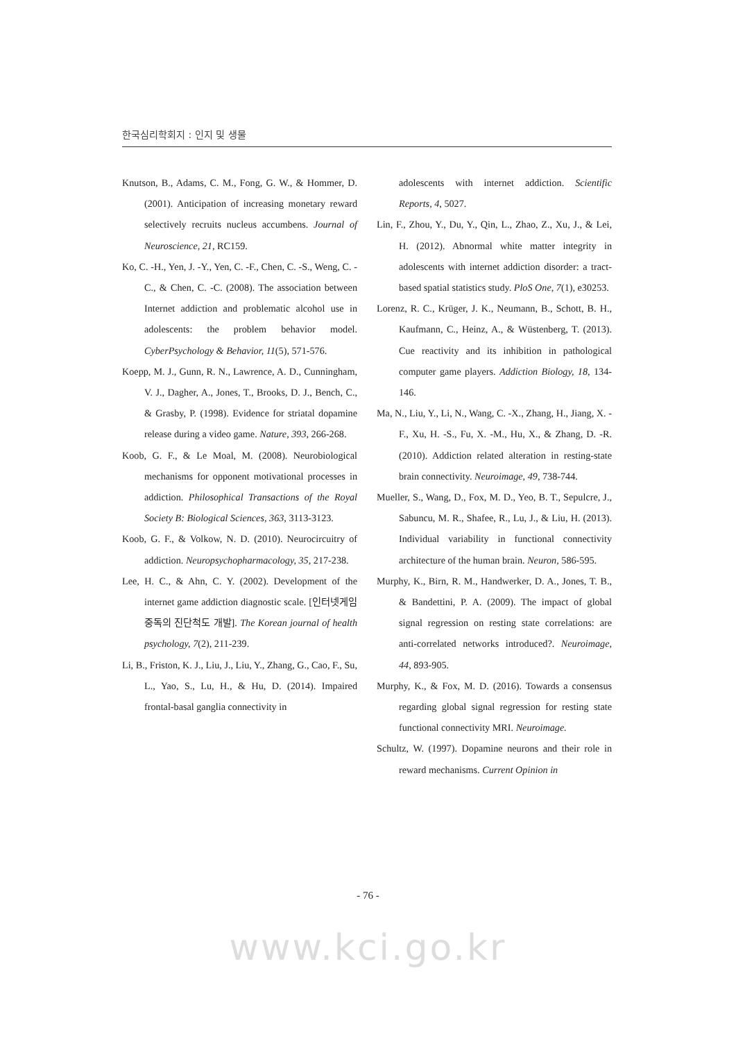한국심리학회지 : 인지 및 생물
Knutson, B., Adams, C. M., Fong, G. W., & Hommer, D. (2001). Anticipation of increasing monetary reward selectively recruits nucleus accumbens. Journal of Neuroscience, 21, RC159.
Ko, C. -H., Yen, J. -Y., Yen, C. -F., Chen, C. -S., Weng, C. -C., & Chen, C. -C. (2008). The association between Internet addiction and problematic alcohol use in adolescents: the problem behavior model. CyberPsychology & Behavior, 11(5), 571-576.
Koepp, M. J., Gunn, R. N., Lawrence, A. D., Cunningham, V. J., Dagher, A., Jones, T., Brooks, D. J., Bench, C., & Grasby, P. (1998). Evidence for striatal dopamine release during a video game. Nature, 393, 266-268.
Koob, G. F., & Le Moal, M. (2008). Neurobiological mechanisms for opponent motivational processes in addiction. Philosophical Transactions of the Royal Society B: Biological Sciences, 363, 3113-3123.
Koob, G. F., & Volkow, N. D. (2010). Neurocircuitry of addiction. Neuropsychopharmacology, 35, 217-238.
Lee, H. C., & Ahn, C. Y. (2002). Development of the internet game addiction diagnostic scale. [인터넷게임 중독의 진단척도 개발]. The Korean journal of health psychology, 7(2), 211-239.
Li, B., Friston, K. J., Liu, J., Liu, Y., Zhang, G., Cao, F., Su, L., Yao, S., Lu, H., & Hu, D. (2014). Impaired frontal-basal ganglia connectivity in
adolescents with internet addiction. Scientific Reports, 4, 5027.
Lin, F., Zhou, Y., Du, Y., Qin, L., Zhao, Z., Xu, J., & Lei, H. (2012). Abnormal white matter integrity in adolescents with internet addiction disorder: a tract-based spatial statistics study. PloS One, 7(1), e30253.
Lorenz, R. C., Krüger, J. K., Neumann, B., Schott, B. H., Kaufmann, C., Heinz, A., & Wüstenberg, T. (2013). Cue reactivity and its inhibition in pathological computer game players. Addiction Biology, 18, 134-146.
Ma, N., Liu, Y., Li, N., Wang, C. -X., Zhang, H., Jiang, X. -F., Xu, H. -S., Fu, X. -M., Hu, X., & Zhang, D. -R. (2010). Addiction related alteration in resting-state brain connectivity. Neuroimage, 49, 738-744.
Mueller, S., Wang, D., Fox, M. D., Yeo, B. T., Sepulcre, J., Sabuncu, M. R., Shafee, R., Lu, J., & Liu, H. (2013). Individual variability in functional connectivity architecture of the human brain. Neuron, 586-595.
Murphy, K., Birn, R. M., Handwerker, D. A., Jones, T. B., & Bandettini, P. A. (2009). The impact of global signal regression on resting state correlations: are anti-correlated networks introduced?. Neuroimage, 44, 893-905.
Murphy, K., & Fox, M. D. (2016). Towards a consensus regarding global signal regression for resting state functional connectivity MRI. Neuroimage.
Schultz, W. (1997). Dopamine neurons and their role in reward mechanisms. Current Opinion in
- 76 -
www.kci.go.kr